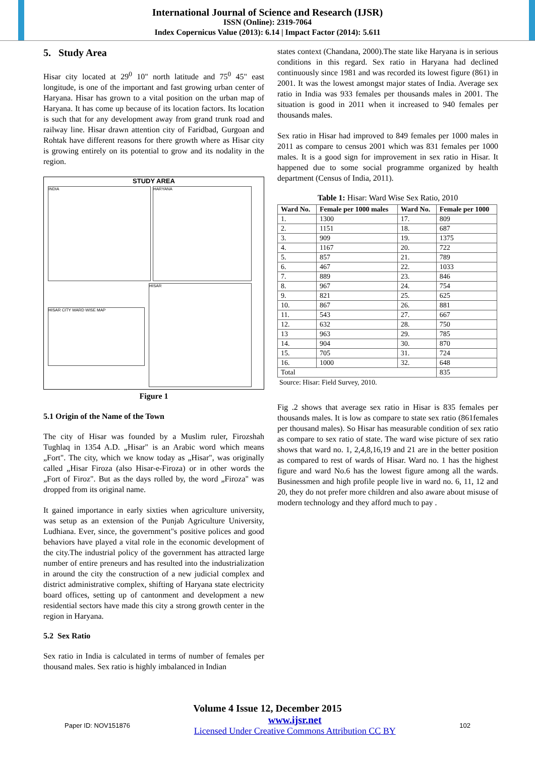International Journal of Science and Research (IJSR)
ISSN (Online): 2319-7064
Index Copernicus Value (2013): 6.14 | Impact Factor (2014): 5.611
5. Study Area
Hisar city located at 29<sup>0</sup> 10" north latitude and 75<sup>0</sup> 45" east longitude, is one of the important and fast growing urban center of Haryana. Hisar has grown to a vital position on the urban map of Haryana. It has come up because of its location factors. Its location is such that for any development away from grand trunk road and railway line. Hisar drawn attention city of Faridbad, Gurgoan and Rohtak have different reasons for there growth where as Hisar city is growing entirely on its potential to grow and its nodality in the region.
STUDY AREA
INDIA HARYANA
HISAR CITY WARD WISE MAP
HISAR
Figure 1
5.1 Origin of the Name of the Town
The city of Hisar was founded by a Muslim ruler, Firozshah Tughlaq in 1354 A.D. „Hisar" is an Arabic word which means „Fort". The city, which we know today as „Hisar", was originally called „Hisar Firoza (also Hisar-e-Firoza) or in other words the „Fort of Firoz". But as the days rolled by, the word „Firoza" was dropped from its original name.
It gained importance in early sixties when agriculture university, was setup as an extension of the Punjab Agriculture University, Ludhiana. Ever, since, the government"s positive polices and good behaviors have played a vital role in the economic development of the city.The industrial policy of the government has attracted large number of entire preneurs and has resulted into the industrialization in around the city the construction of a new judicial complex and district administrative complex, shifting of Haryana state electricity board offices, setting up of cantonment and development a new residential sectors have made this city a strong growth center in the region in Haryana.
5.2 Sex Ratio
Sex ratio in India is calculated in terms of number of females per thousand males. Sex ratio is highly imbalanced in Indian
states context (Chandana, 2000).The state like Haryana is in serious conditions in this regard. Sex ratio in Haryana had declined continuously since 1981 and was recorded its lowest figure (861) in 2001. It was the lowest amongst major states of India. Average sex ratio in India was 933 females per thousands males in 2001. The situation is good in 2011 when it increased to 940 females per thousands males.
Sex ratio in Hisar had improved to 849 females per 1000 males in 2011 as compare to census 2001 which was 831 females per 1000 males. It is a good sign for improvement in sex ratio in Hisar. It happened due to some social programme organized by health department (Census of India, 2011).
Table 1: Hisar: Ward Wise Sex Ratio, 2010
| Ward No. | Female per 1000 males | Ward No. | Female per 1000 |
| --- | --- | --- | --- |
| 1. | 1300 | 17. | 809 |
| 2. | 1151 | 18. | 687 |
| 3. | 909 | 19. | 1375 |
| 4. | 1167 | 20. | 722 |
| 5. | 857 | 21. | 789 |
| 6. | 467 | 22. | 1033 |
| 7. | 889 | 23. | 846 |
| 8. | 967 | 24. | 754 |
| 9. | 821 | 25. | 625 |
| 10. | 867 | 26. | 881 |
| 11. | 543 | 27. | 667 |
| 12. | 632 | 28. | 750 |
| 13 | 963 | 29. | 785 |
| 14. | 904 | 30. | 870 |
| 15. | 705 | 31. | 724 |
| 16. | 1000 | 32. | 648 |
| Total | | | 835 |
Source: Hisar: Field Survey, 2010.
Fig .2 shows that average sex ratio in Hisar is 835 females per thousands males. It is low as compare to state sex ratio (861females per thousand males). So Hisar has measurable condition of sex ratio as compare to sex ratio of state. The ward wise picture of sex ratio shows that ward no. 1, 2,4,8,16,19 and 21 are in the better position as compared to rest of wards of Hisar. Ward no. 1 has the highest figure and ward No.6 has the lowest figure among all the wards. Businessmen and high profile people live in ward no. 6, 11, 12 and 20, they do not prefer more children and also aware about misuse of modern technology and they afford much to pay .
Volume 4 Issue 12, December 2015
Paper ID: NOV151876 www.ijsr.net
Licensed Under Creative Commons Attribution CC BY 102